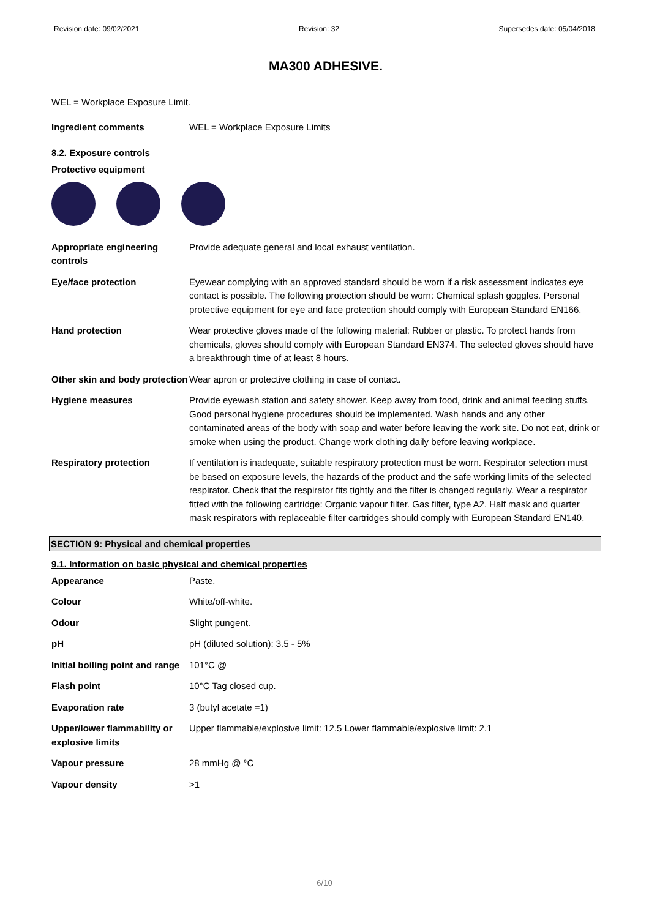Revision date: 09/02/2021 Revision: 32 Supersedes date: 05/04/2018
MA300 ADHESIVE.
WEL = Workplace Exposure Limit.
| Ingredient comments | WEL = Workplace Exposure Limits |
8.2. Exposure controls
Protective equipment
| Appropriate engineering controls | Provide adequate general and local exhaust ventilation. |
| Eye/face protection | Eyewear complying with an approved standard should be worn if a risk assessment indicates eye contact is possible. The following protection should be worn: Chemical splash goggles. Personal protective equipment for eye and face protection should comply with European Standard EN166. |
| Hand protection | Wear protective gloves made of the following material: Rubber or plastic. To protect hands from chemicals, gloves should comply with European Standard EN374. The selected gloves should have a breakthrough time of at least 8 hours. |
| Other skin and body protection | Wear apron or protective clothing in case of contact. |
| Hygiene measures | Provide eyewash station and safety shower. Keep away from food, drink and animal feeding stuffs. Good personal hygiene procedures should be implemented. Wash hands and any other contaminated areas of the body with soap and water before leaving the work site. Do not eat, drink or smoke when using the product. Change work clothing daily before leaving workplace. |
| Respiratory protection | If ventilation is inadequate, suitable respiratory protection must be worn. Respirator selection must be based on exposure levels, the hazards of the product and the safe working limits of the selected respirator. Check that the respirator fits tightly and the filter is changed regularly. Wear a respirator fitted with the following cartridge: Organic vapour filter. Gas filter, type A2. Half mask and quarter mask respirators with replaceable filter cartridges should comply with European Standard EN140. |
SECTION 9: Physical and chemical properties
9.1. Information on basic physical and chemical properties
| Appearance | Paste. |
| Colour | White/off-white. |
| Odour | Slight pungent. |
| pH | pH (diluted solution): 3.5 - 5% |
| Initial boiling point and range | 101°C @ |
| Flash point | 10°C Tag closed cup. |
| Evaporation rate | 3 (butyl acetate =1) |
| Upper/lower flammability or explosive limits | Upper flammable/explosive limit: 12.5 Lower flammable/explosive limit: 2.1 |
| Vapour pressure | 28 mmHg @ °C |
| Vapour density | >1 |
6/10